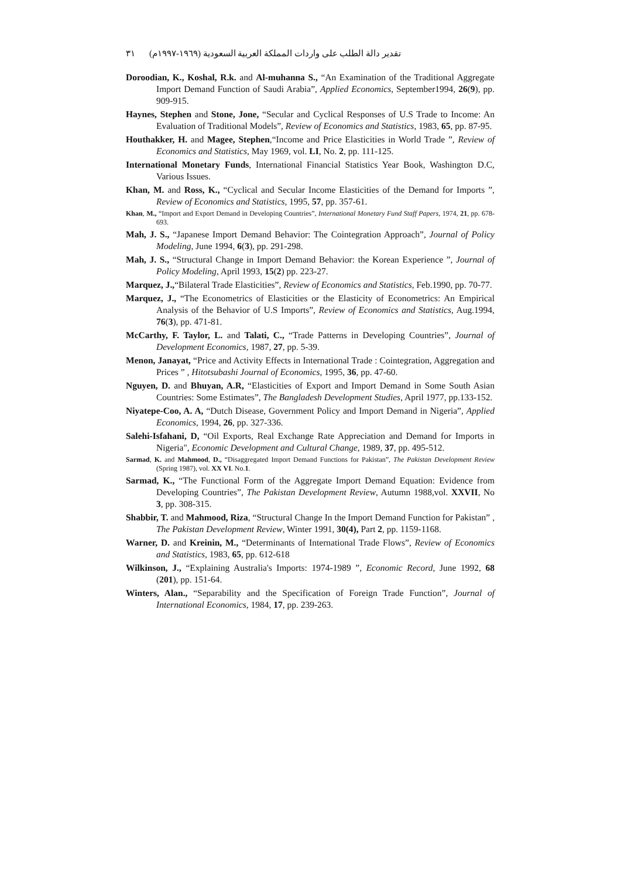٣١ تقدير دالة الطلب على واردات المملكة العربية السعودية (١٩٦٩-١٩٩٧م)
Doroodian, K., Koshal, R.k. and Al-muhanna S., “An Examination of the Traditional Aggregate Import Demand Function of Saudi Arabia”, Applied Economics, September1994, 26(9), pp. 909-915.
Haynes, Stephen and Stone, Jone, “Secular and Cyclical Responses of U.S Trade to Income: An Evaluation of Traditional Models”, Review of Economics and Statistics, 1983, 65, pp. 87-95.
Houthakker, H. and Magee, Stephen,“Income and Price Elasticities in World Trade ”, Review of Economics and Statistics, May 1969, vol. LI, No. 2, pp. 111-125.
International Monetary Funds, International Financial Statistics Year Book, Washington D.C, Various Issues.
Khan, M. and Ross, K., “Cyclical and Secular Income Elasticities of the Demand for Imports ”, Review of Economics and Statistics, 1995, 57, pp. 357-61.
Khan, M., “Import and Export Demand in Developing Countries”, International Monetary Fund Staff Papers, 1974, 21, pp. 678-693.
Mah, J. S., “Japanese Import Demand Behavior: The Cointegration Approach”, Journal of Policy Modeling, June 1994, 6(3), pp. 291-298.
Mah, J. S., “Structural Change in Import Demand Behavior: the Korean Experience ”, Journal of Policy Modeling, April 1993, 15(2) pp. 223-27.
Marquez, J.,“Bilateral Trade Elasticities”, Review of Economics and Statistics, Feb.1990, pp. 70-77.
Marquez, J., “The Econometrics of Elasticities or the Elasticity of Econometrics: An Empirical Analysis of the Behavior of U.S Imports”, Review of Economics and Statistics, Aug.1994, 76(3), pp. 471-81.
McCarthy, F. Taylor, L. and Talati, C., “Trade Patterns in Developing Countries”, Journal of Development Economics, 1987, 27, pp. 5-39.
Menon, Janayat, “Price and Activity Effects in International Trade : Cointegration, Aggregation and Prices ” , Hitotsubashi Journal of Economics, 1995, 36, pp. 47-60.
Nguyen, D. and Bhuyan, A.R, “Elasticities of Export and Import Demand in Some South Asian Countries: Some Estimates”, The Bangladesh Development Studies, April 1977, pp.133-152.
Niyatepe-Coo, A. A, “Dutch Disease, Government Policy and Import Demand in Nigeria”, Applied Economics, 1994, 26, pp. 327-336.
Salehi-Isfahani, D, “Oil Exports, Real Exchange Rate Appreciation and Demand for Imports in Nigeria", Economic Development and Cultural Change, 1989, 37, pp. 495-512.
Sarmad, K. and Mahmood, D., “Disaggregated Import Demand Functions for Pakistan”, The Pakistan Development Review (Spring 1987), vol. XX VI. No.1.
Sarmad, K., “The Functional Form of the Aggregate Import Demand Equation: Evidence from Developing Countries”, The Pakistan Development Review, Autumn 1988,vol. XXVII, No 3, pp. 308-315.
Shabbir, T. and Mahmood, Riza, “Structural Change In the Import Demand Function for Pakistan” , The Pakistan Development Review, Winter 1991, 30(4), Part 2, pp. 1159-1168.
Warner, D. and Kreinin, M., “Determinants of International Trade Flows”, Review of Economics and Statistics, 1983, 65, pp. 612-618
Wilkinson, J., “Explaining Australia's Imports: 1974-1989 ”, Economic Record, June 1992, 68 (201), pp. 151-64.
Winters, Alan., “Separability and the Specification of Foreign Trade Function”, Journal of International Economics, 1984, 17, pp. 239-263.